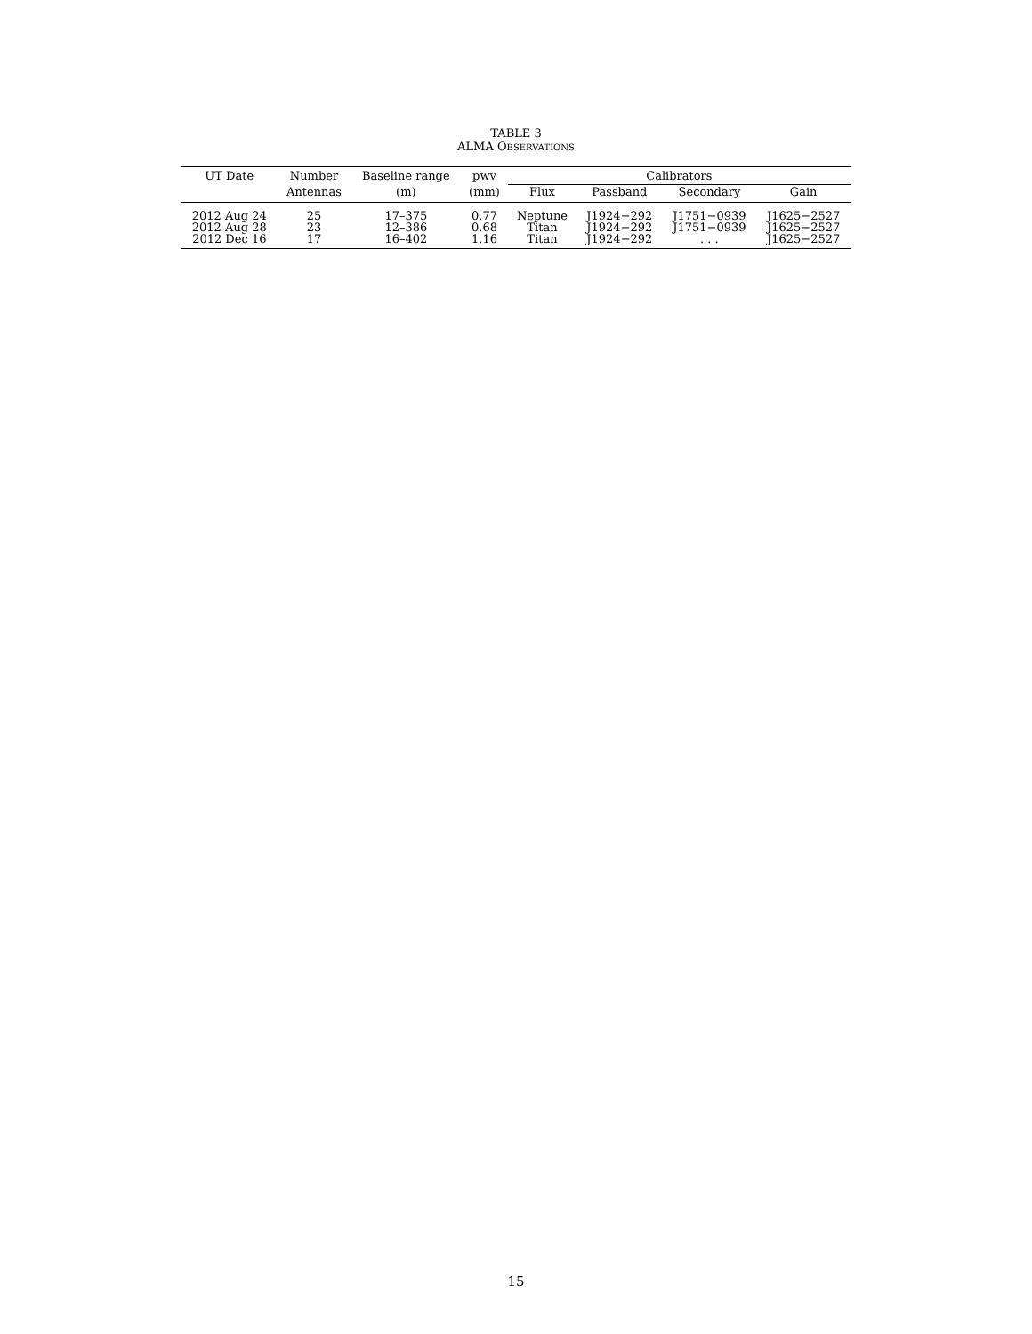TABLE 3
ALMA OBSERVATIONS
| UT Date | Number | Baseline range | pwv | Calibrators | | | |
| --- | --- | --- | --- | --- | --- | --- | --- |
| | Antennas | (m) | (mm) | Flux | Passband | Secondary | Gain |
| 2012 Aug 24 | 25 | 17–375 | 0.77 | Neptune | J1924−292 | J1751−0939 | J1625−2527 |
| 2012 Aug 28 | 23 | 12–386 | 0.68 | Titan | J1924−292 | J1751−0939 | J1625−2527 |
| 2012 Dec 16 | 17 | 16–402 | 1.16 | Titan | J1924−292 | . . . | J1625−2527 |
15